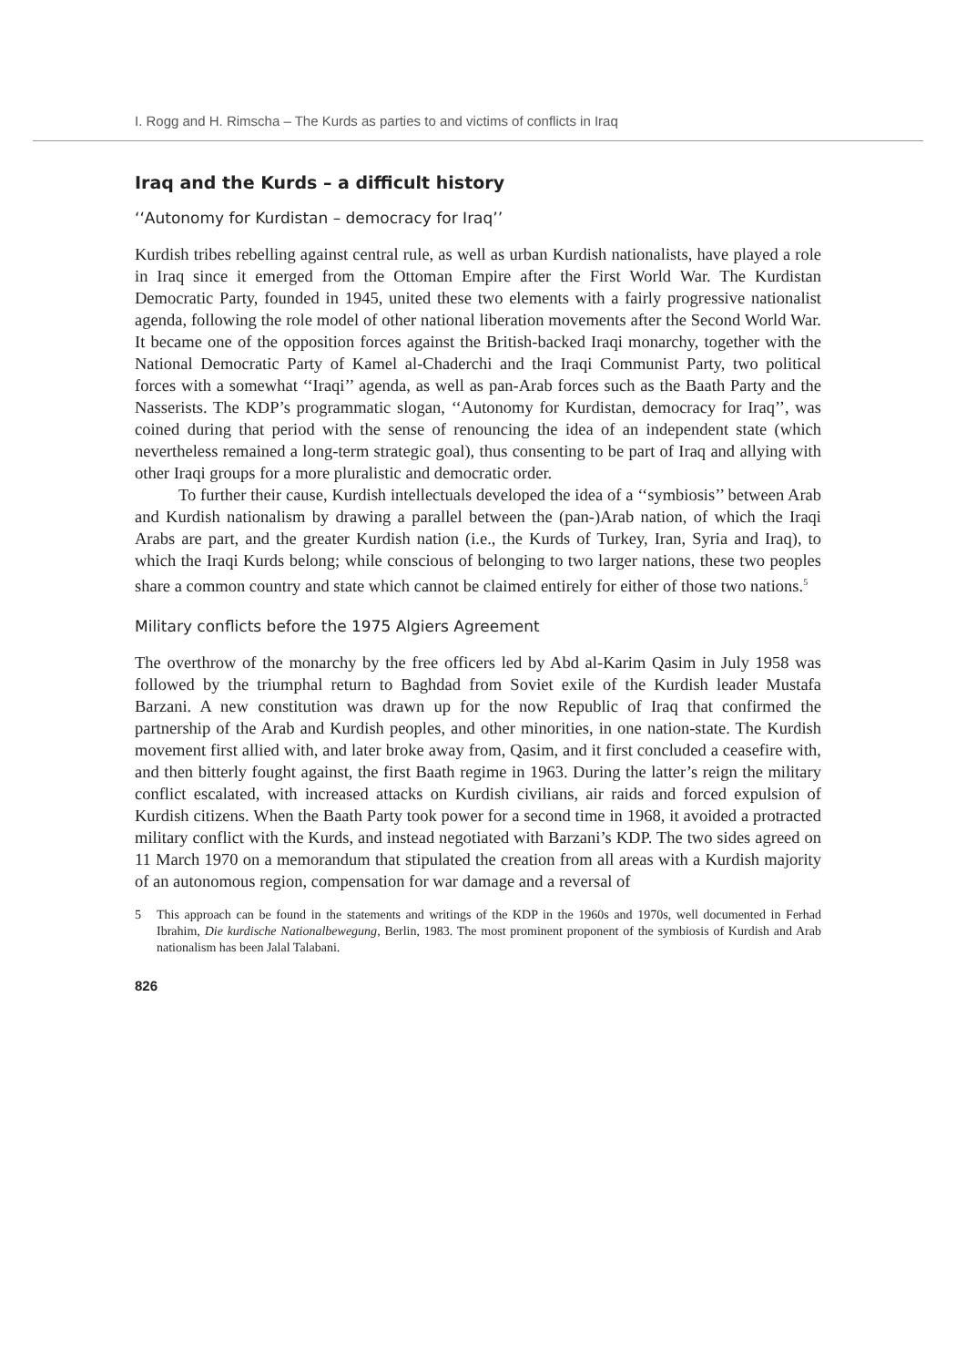I. Rogg and H. Rimscha – The Kurds as parties to and victims of conflicts in Iraq
Iraq and the Kurds – a difficult history
‘‘Autonomy for Kurdistan – democracy for Iraq’’
Kurdish tribes rebelling against central rule, as well as urban Kurdish nationalists, have played a role in Iraq since it emerged from the Ottoman Empire after the First World War. The Kurdistan Democratic Party, founded in 1945, united these two elements with a fairly progressive nationalist agenda, following the role model of other national liberation movements after the Second World War. It became one of the opposition forces against the British-backed Iraqi monarchy, together with the National Democratic Party of Kamel al-Chaderchi and the Iraqi Communist Party, two political forces with a somewhat ‘‘Iraqi’’ agenda, as well as pan-Arab forces such as the Baath Party and the Nasserists. The KDP’s programmatic slogan, ‘‘Autonomy for Kurdistan, democracy for Iraq’’, was coined during that period with the sense of renouncing the idea of an independent state (which nevertheless remained a long-term strategic goal), thus consenting to be part of Iraq and allying with other Iraqi groups for a more pluralistic and democratic order.
To further their cause, Kurdish intellectuals developed the idea of a ‘‘symbiosis’’ between Arab and Kurdish nationalism by drawing a parallel between the (pan-)Arab nation, of which the Iraqi Arabs are part, and the greater Kurdish nation (i.e., the Kurds of Turkey, Iran, Syria and Iraq), to which the Iraqi Kurds belong; while conscious of belonging to two larger nations, these two peoples share a common country and state which cannot be claimed entirely for either of those two nations.<sup>5</sup>
Military conflicts before the 1975 Algiers Agreement
The overthrow of the monarchy by the free officers led by Abd al-Karim Qasim in July 1958 was followed by the triumphal return to Baghdad from Soviet exile of the Kurdish leader Mustafa Barzani. A new constitution was drawn up for the now Republic of Iraq that confirmed the partnership of the Arab and Kurdish peoples, and other minorities, in one nation-state. The Kurdish movement first allied with, and later broke away from, Qasim, and it first concluded a ceasefire with, and then bitterly fought against, the first Baath regime in 1963. During the latter’s reign the military conflict escalated, with increased attacks on Kurdish civilians, air raids and forced expulsion of Kurdish citizens. When the Baath Party took power for a second time in 1968, it avoided a protracted military conflict with the Kurds, and instead negotiated with Barzani’s KDP. The two sides agreed on 11 March 1970 on a memorandum that stipulated the creation from all areas with a Kurdish majority of an autonomous region, compensation for war damage and a reversal of
5 This approach can be found in the statements and writings of the KDP in the 1960s and 1970s, well documented in Ferhad Ibrahim, Die kurdische Nationalbewegung, Berlin, 1983. The most prominent proponent of the symbiosis of Kurdish and Arab nationalism has been Jalal Talabani.
826